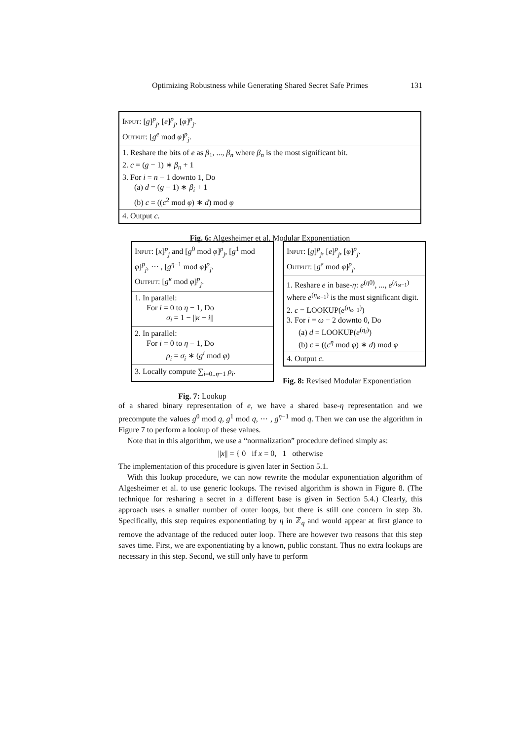Optimizing Robustness while Generating Shared Secret Safe Primes 131
Input: [g]<sup>p</sup><sub>j</sub>, [e]<sup>p</sup><sub>j</sub>, [φ]<sup>p</sup><sub>j</sub>.
Output: [g<sup>e</sup> mod φ]<sup>p</sup><sub>j</sub>.
1. Reshare the bits of e as β<sub>1</sub>, ..., β<sub>n</sub> where β<sub>n</sub> is the most significant bit.
2. c = (g − 1) ∗ β<sub>n</sub> + 1
3. For i = n − 1 downto 1, Do
(a) d = (g − 1) ∗ β<sub>i</sub> + 1
(b) c = ((c<sup>2</sup> mod φ) ∗ d) mod φ
4. Output c.
Fig. 6: Algesheimer et al. Modular Exponentiation
Input: [κ]<sup>p</sup><sub>j</sub> and [g<sup>0</sup> mod φ]<sup>p</sup><sub>j</sub>, [g<sup>1</sup> mod φ]<sup>p</sup><sub>j</sub>, ⋯ , [g<sup>η−1</sup> mod φ]<sup>p</sup><sub>j</sub>.
Output: [g<sup>κ</sup> mod φ]<sup>p</sup><sub>j</sub>.
1. In parallel:
For i = 0 to η − 1, Do
σ<sub>i</sub> = 1 − ||κ − i||
2. In parallel:
For i = 0 to η − 1, Do
ρ<sub>i</sub> = σ<sub>i</sub> ∗ (g<sup>i</sup> mod φ)
3. Locally compute ∑<sub>i=0..η−1</sub> ρ<sub>i</sub>.
Fig. 7: Lookup
Input: [g]<sup>p</sup><sub>j</sub>, [e]<sup>p</sup><sub>j</sub>, [φ]<sup>p</sup><sub>j</sub>.
Output: [g<sup>e</sup> mod φ]<sup>p</sup><sub>j</sub>.
1. Reshare e in base-η: e<sup>(η0)</sup>, ..., e<sup>(η<sub>ω−1</sub>)</sup> where e<sup>(η<sub>ω−1</sub>)</sup> is the most significant digit.
2. c = LOOKUP(e<sup>(η<sub>ω−1</sub>)</sup>)
3. For i = ω − 2 downto 0, Do
(a) d = LOOKUP(e<sup>(η<sub>i</sub>)</sup>)
(b) c = ((c<sup>η</sup> mod φ) ∗ d) mod φ
4. Output c.
Fig. 8: Revised Modular Exponentiation
of a shared binary representation of e, we have a shared base-η representation and we precompute the values g<sup>0</sup> mod q, g<sup>1</sup> mod q, ⋯ , g<sup>η−1</sup> mod q. Then we can use the algorithm in Figure 7 to perform a lookup of these values.
Note that in this algorithm, we use a “normalization” procedure defined simply as:
||x|| = { 0 if x = 0, 1 otherwise
The implementation of this procedure is given later in Section 5.1.
With this lookup procedure, we can now rewrite the modular exponentiation algorithm of Algesheimer et al. to use generic lookups. The revised algorithm is shown in Figure 8. (The technique for resharing a secret in a different base is given in Section 5.4.) Clearly, this approach uses a smaller number of outer loops, but there is still one concern in step 3b. Specifically, this step requires exponentiating by η in ℤ<sub>q</sub> and would appear at first glance to remove the advantage of the reduced outer loop. There are however two reasons that this step saves time. First, we are exponentiating by a known, public constant. Thus no extra lookups are necessary in this step. Second, we still only have to perform